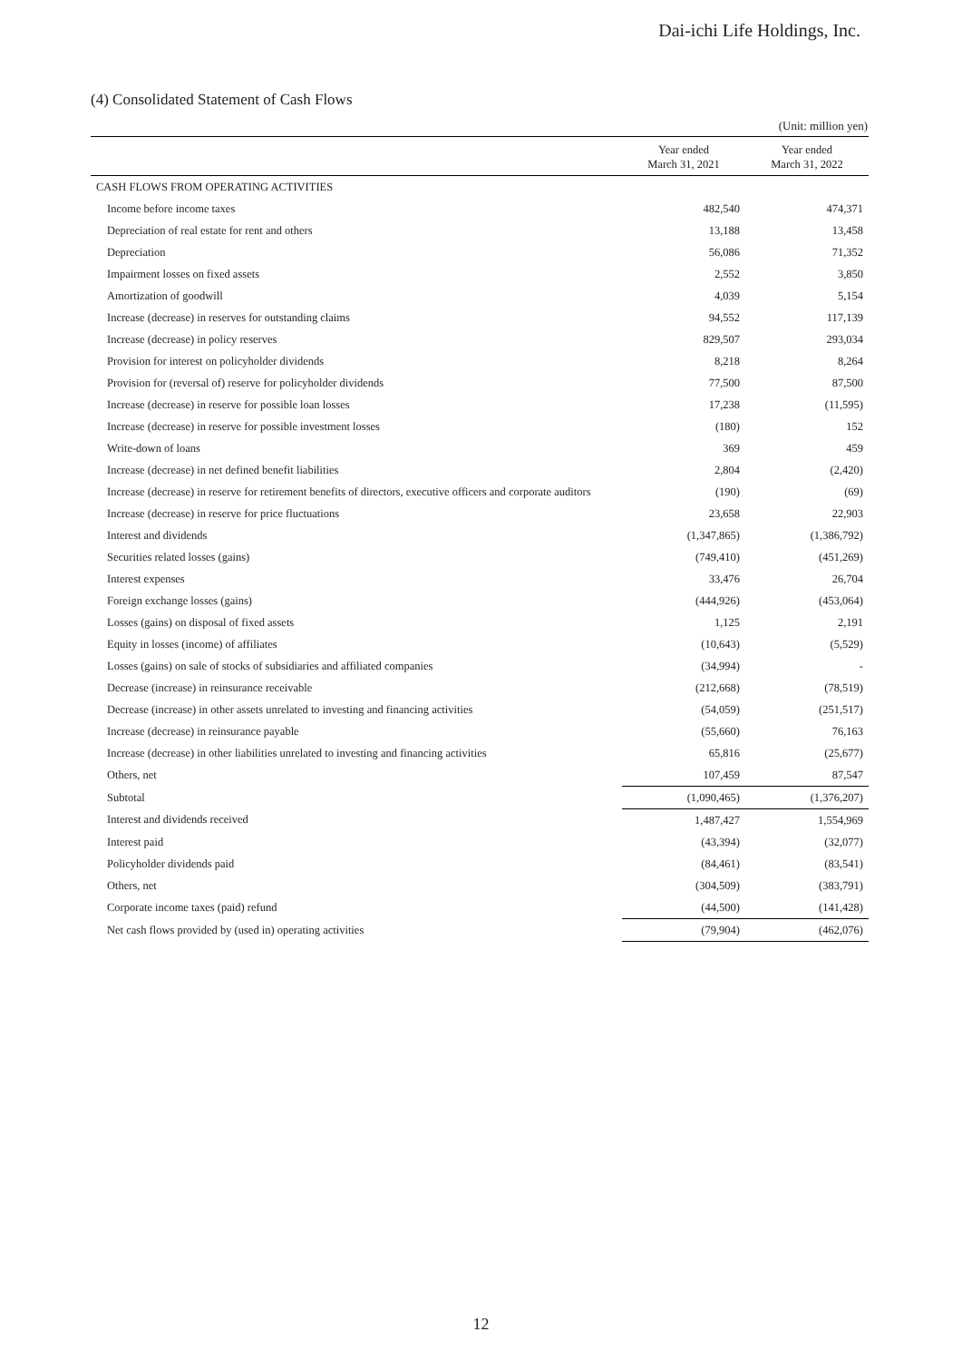Dai-ichi Life Holdings, Inc.
(4) Consolidated Statement of Cash Flows
(Unit: million yen)
| | Year ended March 31, 2021 | Year ended March 31, 2022 |
| --- | --- | --- |
| CASH FLOWS FROM OPERATING ACTIVITIES | | |
| Income before income taxes | 482,540 | 474,371 |
| Depreciation of real estate for rent and others | 13,188 | 13,458 |
| Depreciation | 56,086 | 71,352 |
| Impairment losses on fixed assets | 2,552 | 3,850 |
| Amortization of goodwill | 4,039 | 5,154 |
| Increase (decrease) in reserves for outstanding claims | 94,552 | 117,139 |
| Increase (decrease) in policy reserves | 829,507 | 293,034 |
| Provision for interest on policyholder dividends | 8,218 | 8,264 |
| Provision for (reversal of) reserve for policyholder dividends | 77,500 | 87,500 |
| Increase (decrease) in reserve for possible loan losses | 17,238 | (11,595) |
| Increase (decrease) in reserve for possible investment losses | (180) | 152 |
| Write-down of loans | 369 | 459 |
| Increase (decrease) in net defined benefit liabilities | 2,804 | (2,420) |
| Increase (decrease) in reserve for retirement benefits of directors, executive officers and corporate auditors | (190) | (69) |
| Increase (decrease) in reserve for price fluctuations | 23,658 | 22,903 |
| Interest and dividends | (1,347,865) | (1,386,792) |
| Securities related losses (gains) | (749,410) | (451,269) |
| Interest expenses | 33,476 | 26,704 |
| Foreign exchange losses (gains) | (444,926) | (453,064) |
| Losses (gains) on disposal of fixed assets | 1,125 | 2,191 |
| Equity in losses (income) of affiliates | (10,643) | (5,529) |
| Losses (gains) on sale of stocks of subsidiaries and affiliated companies | (34,994) | - |
| Decrease (increase) in reinsurance receivable | (212,668) | (78,519) |
| Decrease (increase) in other assets unrelated to investing and financing activities | (54,059) | (251,517) |
| Increase (decrease) in reinsurance payable | (55,660) | 76,163 |
| Increase (decrease) in other liabilities unrelated to investing and financing activities | 65,816 | (25,677) |
| Others, net | 107,459 | 87,547 |
| Subtotal | (1,090,465) | (1,376,207) |
| Interest and dividends received | 1,487,427 | 1,554,969 |
| Interest paid | (43,394) | (32,077) |
| Policyholder dividends paid | (84,461) | (83,541) |
| Others, net | (304,509) | (383,791) |
| Corporate income taxes (paid) refund | (44,500) | (141,428) |
| Net cash flows provided by (used in) operating activities | (79,904) | (462,076) |
12